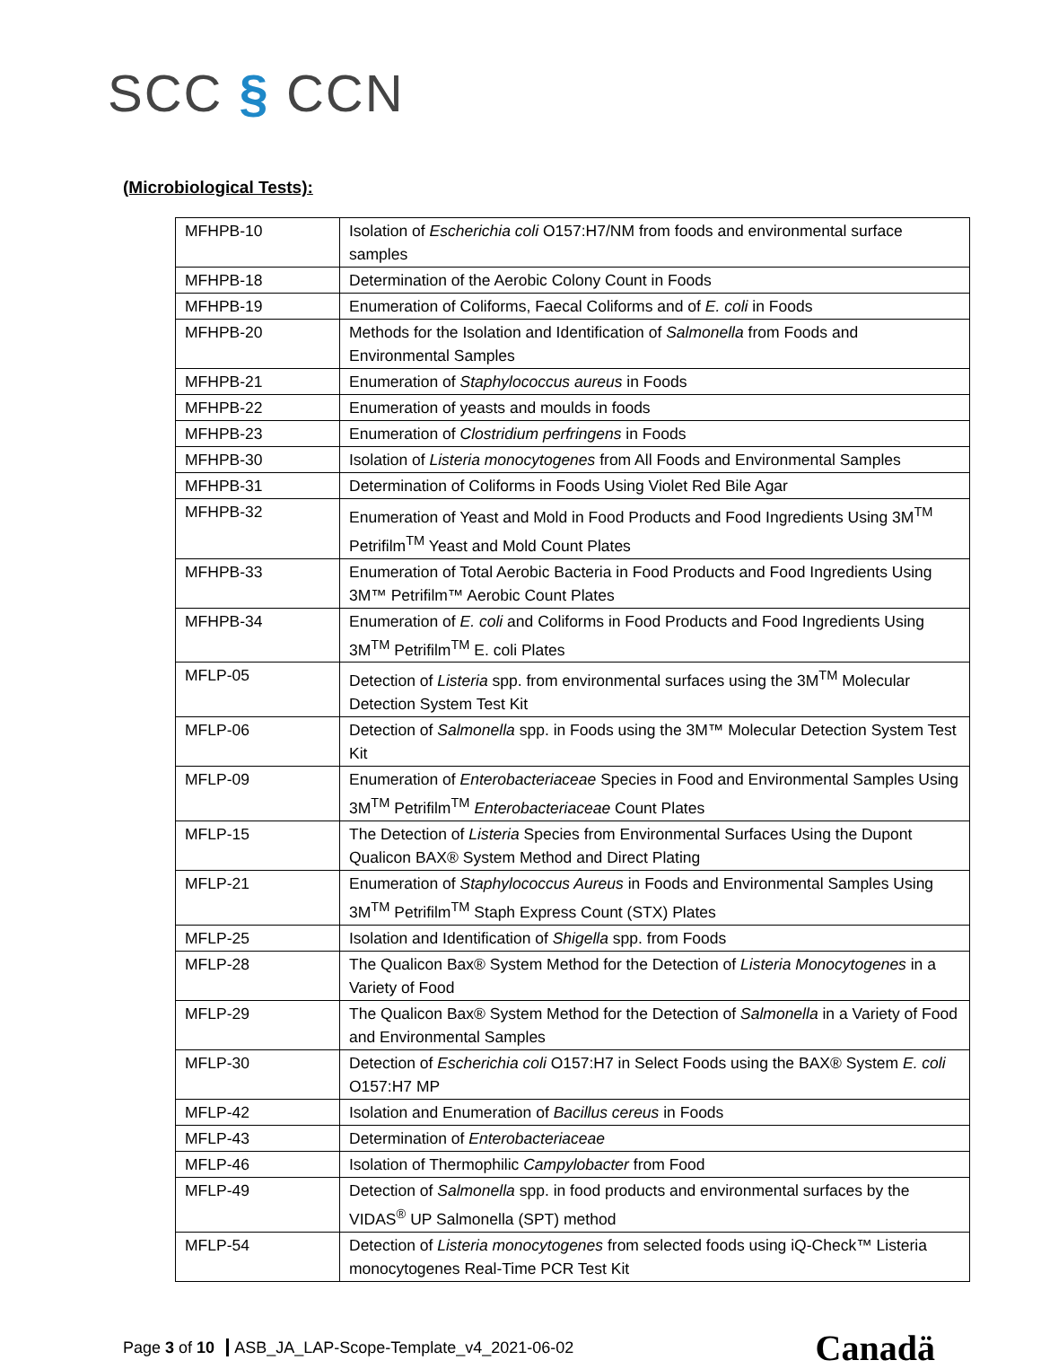SCC § CCN
(Microbiological Tests):
| MFHPB-10 | Isolation of Escherichia coli O157:H7/NM from foods and environmental surface samples |
| MFHPB-18 | Determination of the Aerobic Colony Count in Foods |
| MFHPB-19 | Enumeration of Coliforms, Faecal Coliforms and of E. coli in Foods |
| MFHPB-20 | Methods for the Isolation and Identification of Salmonella from Foods and Environmental Samples |
| MFHPB-21 | Enumeration of Staphylococcus aureus in Foods |
| MFHPB-22 | Enumeration of yeasts and moulds in foods |
| MFHPB-23 | Enumeration of Clostridium perfringens in Foods |
| MFHPB-30 | Isolation of Listeria monocytogenes from All Foods and Environmental Samples |
| MFHPB-31 | Determination of Coliforms in Foods Using Violet Red Bile Agar |
| MFHPB-32 | Enumeration of Yeast and Mold in Food Products and Food Ingredients Using 3M<sup>TM</sup> Petrifilm<sup>TM</sup> Yeast and Mold Count Plates |
| MFHPB-33 | Enumeration of Total Aerobic Bacteria in Food Products and Food Ingredients Using 3M™ Petrifilm™ Aerobic Count Plates |
| MFHPB-34 | Enumeration of E. coli and Coliforms in Food Products and Food Ingredients Using 3M<sup>TM</sup> Petrifilm<sup>TM</sup> E. coli Plates |
| MFLP-05 | Detection of Listeria spp. from environmental surfaces using the 3M<sup>TM</sup> Molecular Detection System Test Kit |
| MFLP-06 | Detection of Salmonella spp. in Foods using the 3M™ Molecular Detection System Test Kit |
| MFLP-09 | Enumeration of Enterobacteriaceae Species in Food and Environmental Samples Using 3M<sup>TM</sup> Petrifilm<sup>TM</sup> Enterobacteriaceae Count Plates |
| MFLP-15 | The Detection of Listeria Species from Environmental Surfaces Using the Dupont Qualicon BAX® System Method and Direct Plating |
| MFLP-21 | Enumeration of Staphylococcus Aureus in Foods and Environmental Samples Using 3M<sup>TM</sup> Petrifilm<sup>TM</sup> Staph Express Count (STX) Plates |
| MFLP-25 | Isolation and Identification of Shigella spp. from Foods |
| MFLP-28 | The Qualicon Bax® System Method for the Detection of Listeria Monocytogenes in a Variety of Food |
| MFLP-29 | The Qualicon Bax® System Method for the Detection of Salmonella in a Variety of Food and Environmental Samples |
| MFLP-30 | Detection of Escherichia coli O157:H7 in Select Foods using the BAX® System E. coli O157:H7 MP |
| MFLP-42 | Isolation and Enumeration of Bacillus cereus in Foods |
| MFLP-43 | Determination of Enterobacteriaceae |
| MFLP-46 | Isolation of Thermophilic Campylobacter from Food |
| MFLP-49 | Detection of Salmonella spp. in food products and environmental surfaces by the VIDAS<sup>®</sup> UP Salmonella (SPT) method |
| MFLP-54 | Detection of Listeria monocytogenes from selected foods using iQ-Check™ Listeria monocytogenes Real-Time PCR Test Kit |
Page 3 of 10 ASB_JA_LAP-Scope-Template_v4_2021-06-02
Canadä